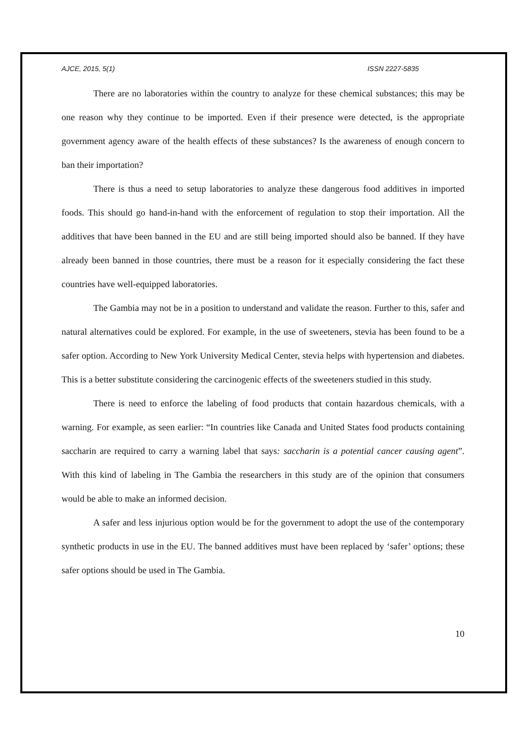AJCE, 2015, 5(1) ISSN 2227-5835
There are no laboratories within the country to analyze for these chemical substances; this may be one reason why they continue to be imported. Even if their presence were detected, is the appropriate government agency aware of the health effects of these substances? Is the awareness of enough concern to ban their importation?
There is thus a need to setup laboratories to analyze these dangerous food additives in imported foods. This should go hand-in-hand with the enforcement of regulation to stop their importation. All the additives that have been banned in the EU and are still being imported should also be banned. If they have already been banned in those countries, there must be a reason for it especially considering the fact these countries have well-equipped laboratories.
The Gambia may not be in a position to understand and validate the reason. Further to this, safer and natural alternatives could be explored. For example, in the use of sweeteners, stevia has been found to be a safer option. According to New York University Medical Center, stevia helps with hypertension and diabetes. This is a better substitute considering the carcinogenic effects of the sweeteners studied in this study.
There is need to enforce the labeling of food products that contain hazardous chemicals, with a warning. For example, as seen earlier: “In countries like Canada and United States food products containing saccharin are required to carry a warning label that says: saccharin is a potential cancer causing agent”. With this kind of labeling in The Gambia the researchers in this study are of the opinion that consumers would be able to make an informed decision.
A safer and less injurious option would be for the government to adopt the use of the contemporary synthetic products in use in the EU. The banned additives must have been replaced by ‘safer’ options; these safer options should be used in The Gambia.
10